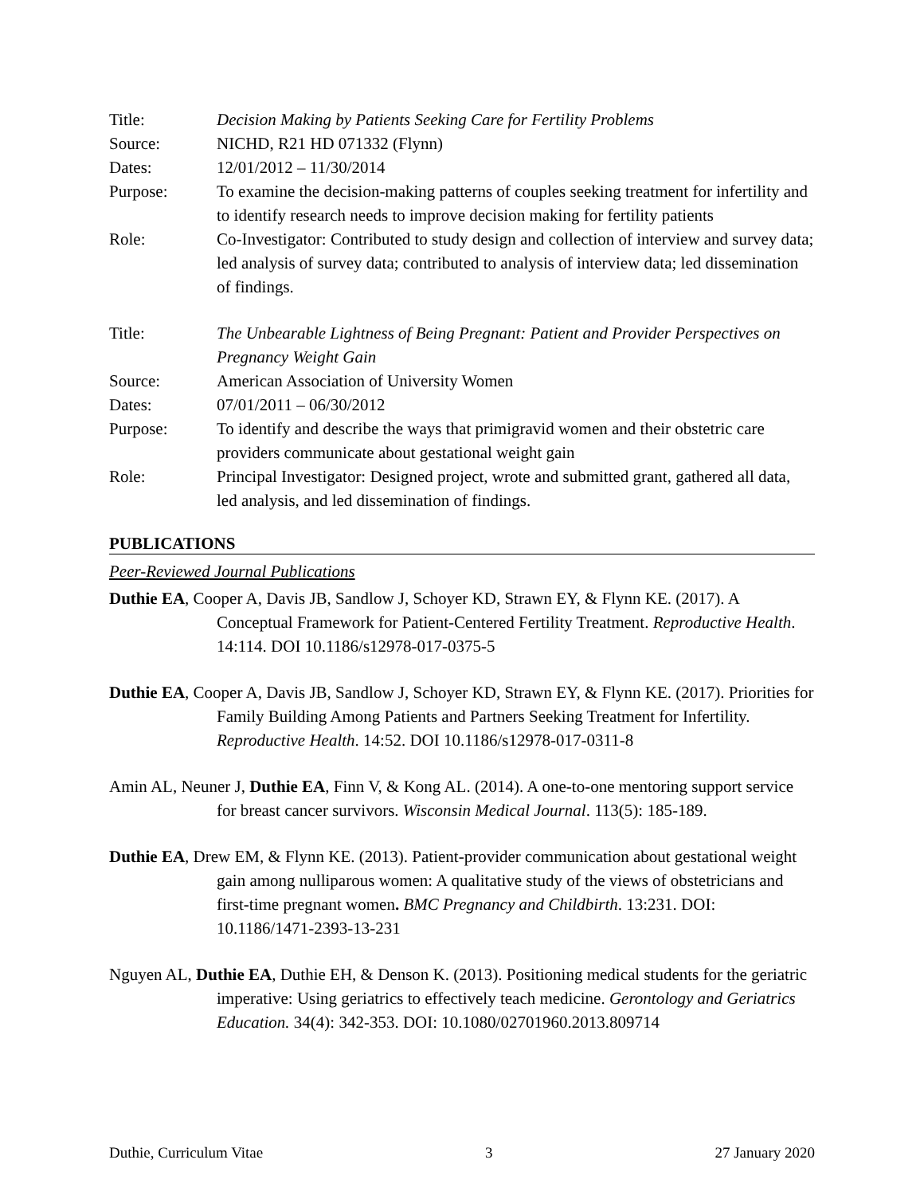Title: Decision Making by Patients Seeking Care for Fertility Problems
Source: NICHD, R21 HD 071332 (Flynn)
Dates: 12/01/2012 – 11/30/2014
Purpose: To examine the decision-making patterns of couples seeking treatment for infertility and to identify research needs to improve decision making for fertility patients
Role: Co-Investigator: Contributed to study design and collection of interview and survey data; led analysis of survey data; contributed to analysis of interview data; led dissemination of findings.
Title: The Unbearable Lightness of Being Pregnant: Patient and Provider Perspectives on Pregnancy Weight Gain
Source: American Association of University Women
Dates: 07/01/2011 – 06/30/2012
Purpose: To identify and describe the ways that primigravid women and their obstetric care providers communicate about gestational weight gain
Role: Principal Investigator: Designed project, wrote and submitted grant, gathered all data, led analysis, and led dissemination of findings.
PUBLICATIONS
Peer-Reviewed Journal Publications
Duthie EA, Cooper A, Davis JB, Sandlow J, Schoyer KD, Strawn EY, & Flynn KE. (2017). A Conceptual Framework for Patient-Centered Fertility Treatment. Reproductive Health. 14:114. DOI 10.1186/s12978-017-0375-5
Duthie EA, Cooper A, Davis JB, Sandlow J, Schoyer KD, Strawn EY, & Flynn KE. (2017). Priorities for Family Building Among Patients and Partners Seeking Treatment for Infertility. Reproductive Health. 14:52. DOI 10.1186/s12978-017-0311-8
Amin AL, Neuner J, Duthie EA, Finn V, & Kong AL. (2014). A one-to-one mentoring support service for breast cancer survivors. Wisconsin Medical Journal. 113(5): 185-189.
Duthie EA, Drew EM, & Flynn KE. (2013). Patient-provider communication about gestational weight gain among nulliparous women: A qualitative study of the views of obstetricians and first-time pregnant women. BMC Pregnancy and Childbirth. 13:231. DOI: 10.1186/1471-2393-13-231
Nguyen AL, Duthie EA, Duthie EH, & Denson K. (2013). Positioning medical students for the geriatric imperative: Using geriatrics to effectively teach medicine. Gerontology and Geriatrics Education. 34(4): 342-353. DOI: 10.1080/02701960.2013.809714
Duthie, Curriculum Vitae 3 27 January 2020